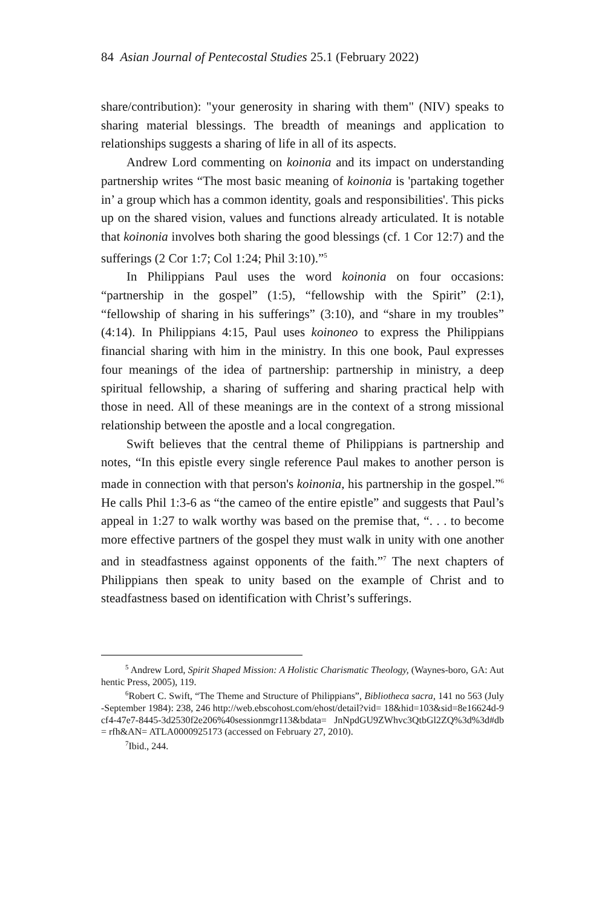84 Asian Journal of Pentecostal Studies 25.1 (February 2022)
share/contribution): "your generosity in sharing with them" (NIV) speaks to sharing material blessings. The breadth of meanings and application to relationships suggests a sharing of life in all of its aspects.
Andrew Lord commenting on koinonia and its impact on understanding partnership writes “The most basic meaning of koinonia is 'partaking together in’ a group which has a common identity, goals and responsibilities'. This picks up on the shared vision, values and functions already articulated. It is notable that koinonia involves both sharing the good blessings (cf. 1 Cor 12:7) and the sufferings (2 Cor 1:7; Col 1:24; Phil 3:10).”<sup>5</sup>
In Philippians Paul uses the word koinonia on four occasions: “partnership in the gospel” (1:5), “fellowship with the Spirit” (2:1), “fellowship of sharing in his sufferings” (3:10), and “share in my troubles” (4:14). In Philippians 4:15, Paul uses koinoneo to express the Philippians financial sharing with him in the ministry. In this one book, Paul expresses four meanings of the idea of partnership: partnership in ministry, a deep spiritual fellowship, a sharing of suffering and sharing practical help with those in need. All of these meanings are in the context of a strong missional relationship between the apostle and a local congregation.
Swift believes that the central theme of Philippians is partnership and notes, “In this epistle every single reference Paul makes to another person is made in connection with that person's koinonia, his partnership in the gospel.”<sup>6</sup> He calls Phil 1:3-6 as “the cameo of the entire epistle” and suggests that Paul’s appeal in 1:27 to walk worthy was based on the premise that, “. . . to become more effective partners of the gospel they must walk in unity with one another and in steadfastness against opponents of the faith.”<sup>7</sup> The next chapters of Philippians then speak to unity based on the example of Christ and to steadfastness based on identification with Christ’s sufferings.
<sup>5</sup> Andrew Lord, Spirit Shaped Mission: A Holistic Charismatic Theology, (Waynes-boro, GA: Authentic Press, 2005), 119.
<sup>6</sup> Robert C. Swift, “The Theme and Structure of Philippians”, Bibliotheca sacra, 141 no 563 (July-September 1984): 238, 246 http://web.ebscohost.com/ehost/detail?vid= 18&hid=103&sid=8e16624d-9cf4-47e7-8445-3d2530f2e206%40sessionmgr113&bdata= JnNpdGU9ZWhvc3QtbGl2ZQ%3d%3d#db= rfh&AN= ATLA0000925173 (accessed on February 27, 2010).
<sup>7</sup> Ibid., 244.